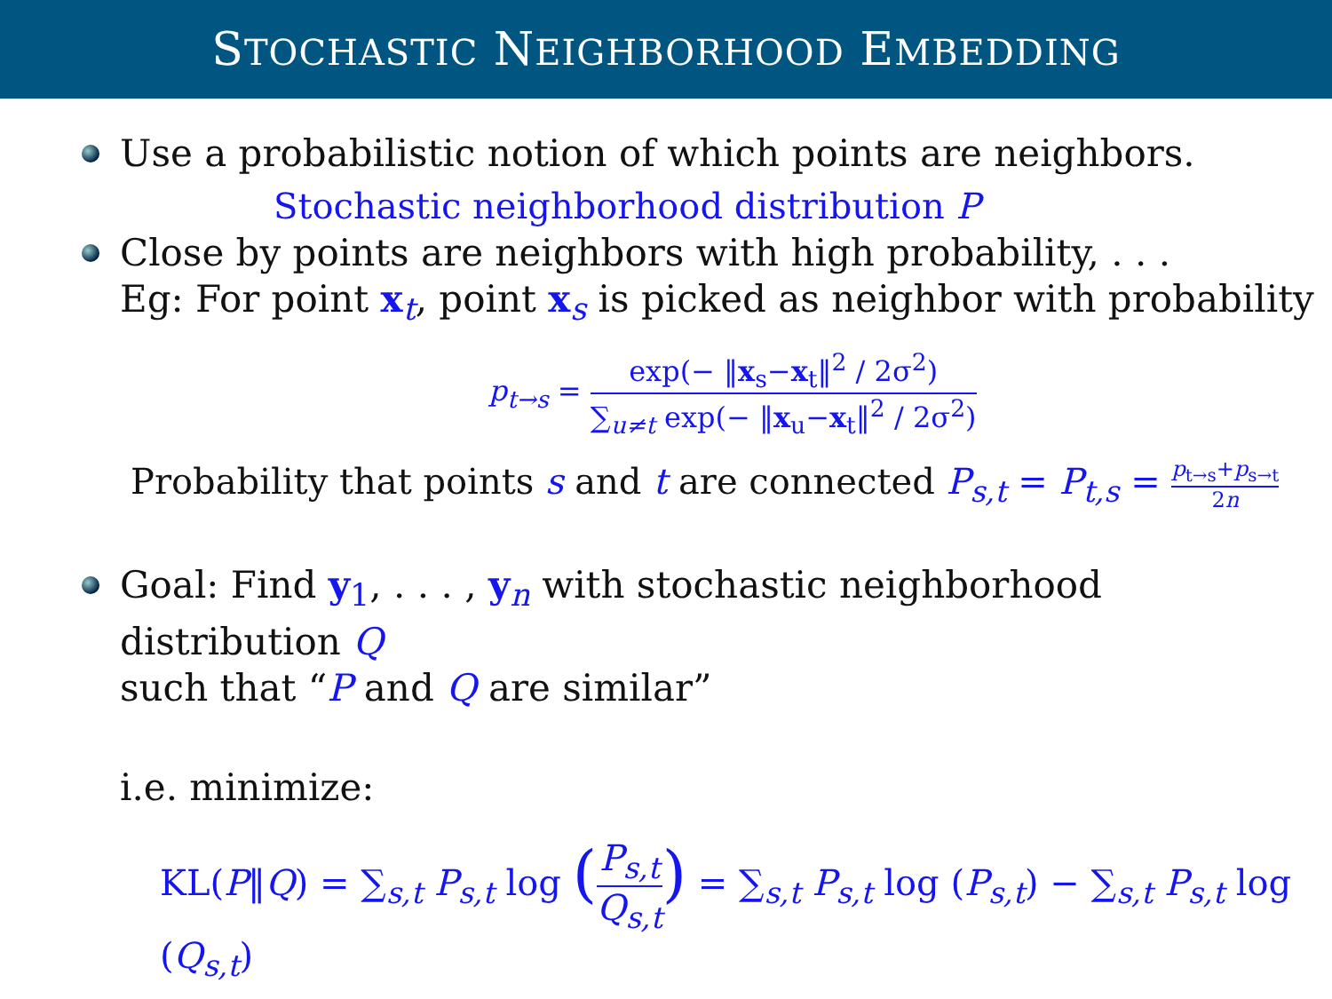STOCHASTIC NEIGHBORHOOD EMBEDDING
Use a probabilistic notion of which points are neighbors.
Stochastic neighborhood distribution P
Close by points are neighbors with high probability, . . .
Eg: For point x<sub>t</sub>, point x<sub>s</sub> is picked as neighbor with probability
p<sub>t→s</sub> = exp(− ‖x<sub>s</sub>−x<sub>t</sub>‖<sup>2</sup> / 2σ<sup>2</sup>) ∑<sub>u≠t</sub> exp(− ‖x<sub>u</sub>−x<sub>t</sub>‖<sup>2</sup> / 2σ<sup>2</sup>)
Probability that points s and t are connected P<sub>s,t</sub> = P<sub>t,s</sub> = p<sub>t→s</sub>+p<sub>s→t</sub> 2n
Goal: Find y<sub>1</sub>, . . . , y<sub>n</sub> with stochastic neighborhood distribution Q
such that “P and Q are similar”
i.e. minimize:
KL(P‖Q) = ∑<sub>s,t</sub> P<sub>s,t</sub> log (P<sub>s,t</sub> Q<sub>s,t</sub>) = ∑<sub>s,t</sub> P<sub>s,t</sub> log (P<sub>s,t</sub>) − ∑<sub>s,t</sub> P<sub>s,t</sub> log (Q<sub>s,t</sub>)